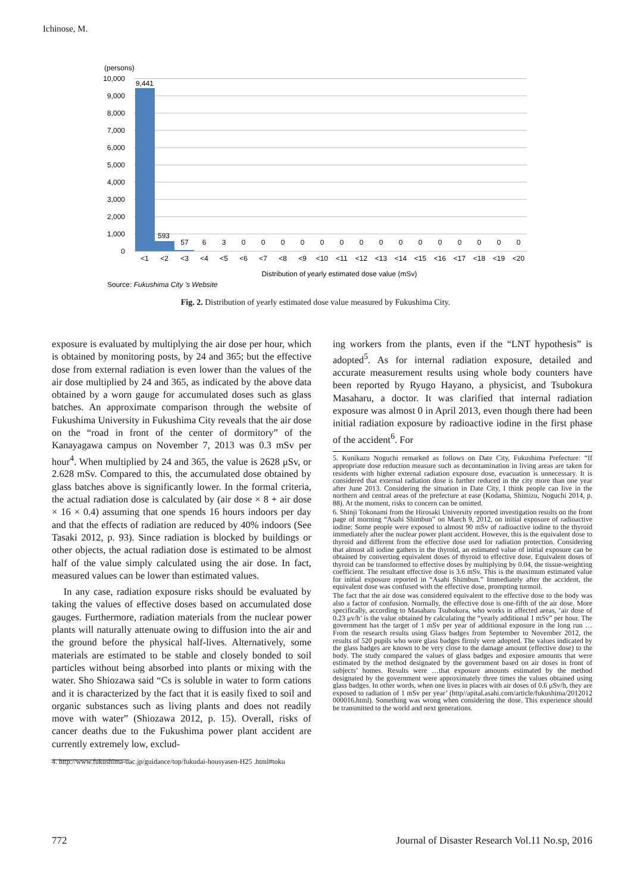Ichinose, M.
(persons)
10,000
9,000
8,000
7,000
6,000
5,000
4,000
3,000
2,000
1,000
0
9,441
593
57
6
3
0
0
0
0
0
0
0
0
0
0
0
0
0
0
0
<1
<2
<3
<4
<5
<6
<7
<8
<9
<10
<11
<12
<13
<14
<15
<16
<17
<18
<19
<20
Distribution of yearly estimated dose value (mSv)
Source: Fukushima City 's Website
Fig. 2. Distribution of yearly estimated dose value measured by Fukushima City.
exposure is evaluated by multiplying the air dose per hour, which is obtained by monitoring posts, by 24 and 365; but the effective dose from external radiation is even lower than the values of the air dose multiplied by 24 and 365, as indicated by the above data obtained by a worn gauge for accumulated doses such as glass batches. An approximate comparison through the website of Fukushima University in Fukushima City reveals that the air dose on the “road in front of the center of dormitory” of the Kanayagawa campus on November 7, 2013 was 0.3 mSv per hour<sup>4</sup>. When multiplied by 24 and 365, the value is 2628 μSv, or 2.628 mSv. Compared to this, the accumulated dose obtained by glass batches above is significantly lower. In the formal criteria, the actual radiation dose is calculated by (air dose × 8 + air dose × 16 × 0.4) assuming that one spends 16 hours indoors per day and that the effects of radiation are reduced by 40% indoors (See Tasaki 2012, p. 93). Since radiation is blocked by buildings or other objects, the actual radiation dose is estimated to be almost half of the value simply calculated using the air dose. In fact, measured values can be lower than estimated values.
In any case, radiation exposure risks should be evaluated by taking the values of effective doses based on accumulated dose gauges. Furthermore, radiation materials from the nuclear power plants will naturally attenuate owing to diffusion into the air and the ground before the physical half-lives. Alternatively, some materials are estimated to be stable and closely bonded to soil particles without being absorbed into plants or mixing with the water. Sho Shiozawa said “Cs is soluble in water to form cations and it is characterized by the fact that it is easily fixed to soil and organic substances such as living plants and does not readily move with water” (Shiozawa 2012, p. 15). Overall, risks of cancer deaths due to the Fukushima power plant accident are currently extremely low, exclud-
4. http://www.fukushima-uac.jp/guidance/top/fukudai-housyasen-H25 .html#toku
ing workers from the plants, even if the “LNT hypothesis” is adopted<sup>5</sup>. As for internal radiation exposure, detailed and accurate measurement results using whole body counters have been reported by Ryugo Hayano, a physicist, and Tsubokura Masaharu, a doctor. It was clarified that internal radiation exposure was almost 0 in April 2013, even though there had been initial radiation exposure by radioactive iodine in the first phase of the accident<sup>6</sup>. For
5. Kunikazu Noguchi remarked as follows on Date City, Fukushima Prefecture: “If appropriate dose reduction measure such as decontamination in living areas are taken for residents with higher external radiation exposure dose, evacuation is unnecessary. It is considered that external radiation dose is further reduced in the city more than one year after June 2013. Considering the situation in Date City, I think people can live in the northern and central areas of the prefecture at ease (Kodama, Shimizu, Noguchi 2014, p. 88). At the moment, risks to concern can be omitted.
6. Shinji Tokonami from the Hirosaki University reported investigation results on the front page of morning “Asahi Shimbun” on March 9, 2012, on initial exposure of radioactive iodine: Some people were exposed to almost 90 mSv of radioactive iodine to the thyroid immediately after the nuclear power plant accident. However, this is the equivalent dose to thyroid and different from the effective dose used for radiation protection. Considering that almost all iodine gathers in the thyroid, an estimated value of initial exposure can be obtained by converting equivalent doses of thyroid to effective dose. Equivalent doses of thyroid can be transformed to effective doses by multiplying by 0.04, the tissue-weighting coefficient. The resultant effective dose is 3.6 mSv. This is the maximum estimated value for initial exposure reported in “Asahi Shimbun.” Immediately after the accident, the equivalent dose was confused with the effective dose, prompting turmoil.
The fact that the air dose was considered equivalent to the effective dose to the body was also a factor of confusion. Normally, the effective dose is one-fifth of the air dose. More specifically, according to Masaharu Tsubokura, who works in affected areas, ‘air dose of 0.23 μv/h’ is the value obtained by calculating the “yearly additional 1 mSv” per hour. The government has the target of 1 mSv per year of additional exposure in the long run …From the research results using Glass badges from September to November 2012, the results of 520 pupils who wore glass badges firmly were adopted. The values indicated by the glass badges are known to be very close to the damage amount (effective dose) to the body. The study compared the values of glass badges and exposure amounts that were estimated by the method designated by the government based on air doses in front of subjects’ homes. Results were …that exposure amounts estimated by the method designated by the government were approximately three times the values obtained using glass badges. In other words, when one lives in places with air doses of 0.6 μSv/h, they are exposed to radiation of 1 mSv per year’ (http//apital.asahi.com/article/fukushima/2012012 000016.html). Something was wrong when considering the dose. This experience should be transmitted to the world and next generations.
772 Journal of Disaster Research Vol.11 No.sp, 2016